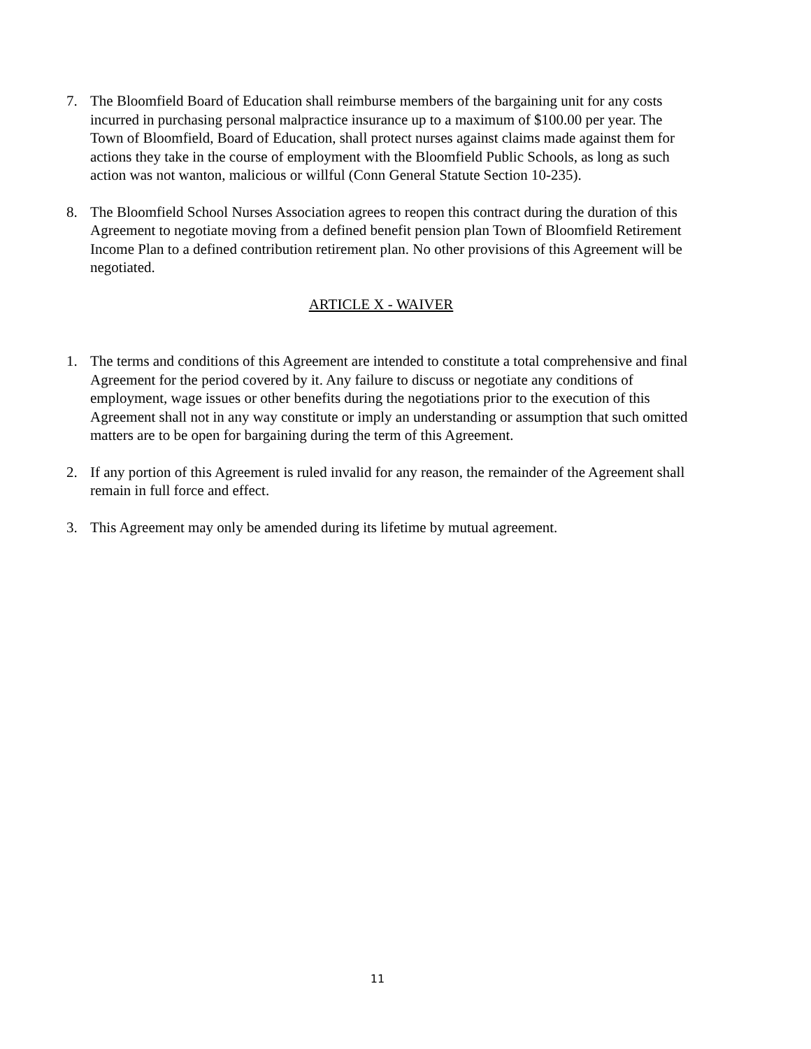7. The Bloomfield Board of Education shall reimburse members of the bargaining unit for any costs incurred in purchasing personal malpractice insurance up to a maximum of $100.00 per year. The Town of Bloomfield, Board of Education, shall protect nurses against claims made against them for actions they take in the course of employment with the Bloomfield Public Schools, as long as such action was not wanton, malicious or willful (Conn General Statute Section 10-235).
8. The Bloomfield School Nurses Association agrees to reopen this contract during the duration of this Agreement to negotiate moving from a defined benefit pension plan Town of Bloomfield Retirement Income Plan to a defined contribution retirement plan. No other provisions of this Agreement will be negotiated.
ARTICLE X - WAIVER
1. The terms and conditions of this Agreement are intended to constitute a total comprehensive and final Agreement for the period covered by it. Any failure to discuss or negotiate any conditions of employment, wage issues or other benefits during the negotiations prior to the execution of this Agreement shall not in any way constitute or imply an understanding or assumption that such omitted matters are to be open for bargaining during the term of this Agreement.
2. If any portion of this Agreement is ruled invalid for any reason, the remainder of the Agreement shall remain in full force and effect.
3. This Agreement may only be amended during its lifetime by mutual agreement.
11